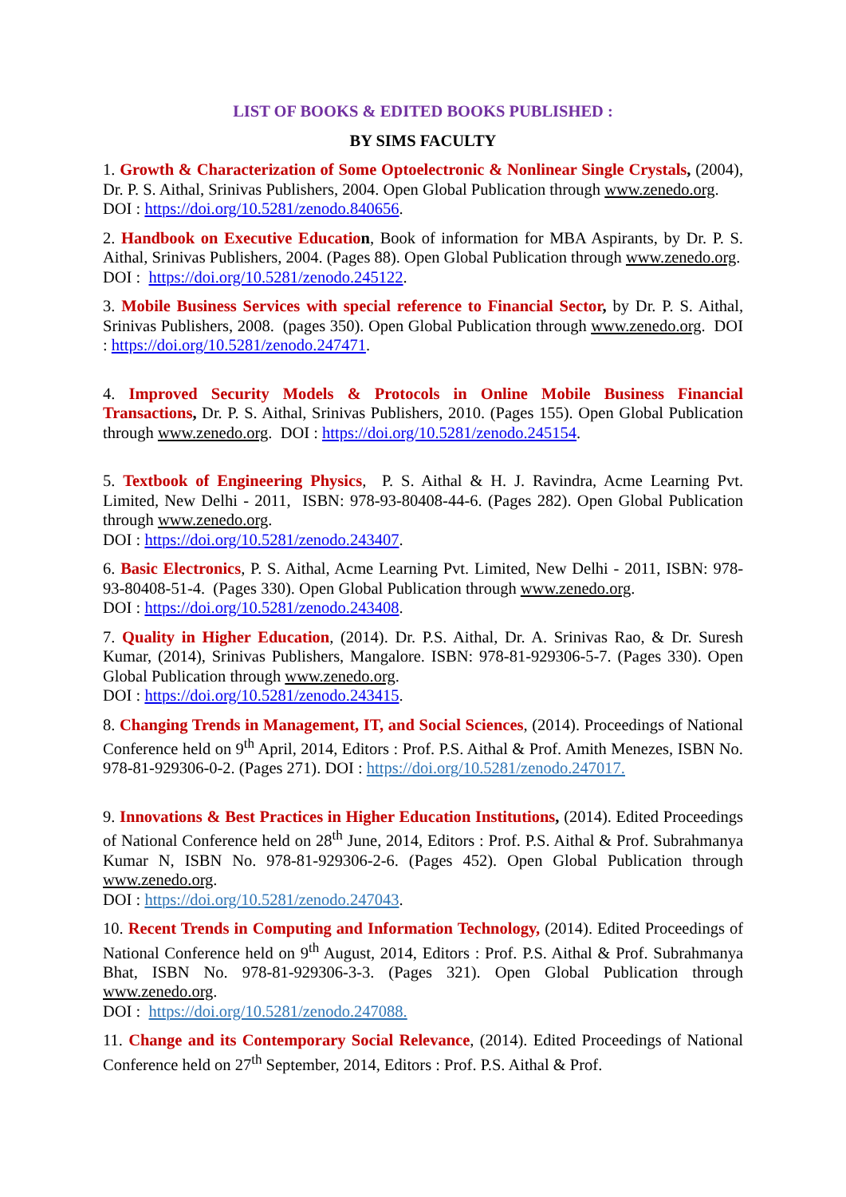LIST OF BOOKS & EDITED BOOKS PUBLISHED :
BY SIMS FACULTY
1. Growth & Characterization of Some Optoelectronic & Nonlinear Single Crystals, (2004), Dr. P. S. Aithal, Srinivas Publishers, 2004. Open Global Publication through www.zenedo.org.
DOI : https://doi.org/10.5281/zenodo.840656.
2. Handbook on Executive Educatio n, Book of information for MBA Aspirants, by Dr. P. S. Aithal, Srinivas Publishers, 2004. (Pages 88). Open Global Publication through www.zenedo.org.
DOI : https://doi.org/10.5281/zenodo.245122.
3. Mobile Business Services with special reference to Financial Sector, by Dr. P. S. Aithal, Srinivas Publishers, 2008. (pages 350). Open Global Publication through www.zenedo.org. DOI : https://doi.org/10.5281/zenodo.247471.
4. Improved Security Models & Protocols in Online Mobile Business Financial Transactions, Dr. P. S. Aithal, Srinivas Publishers, 2010. (Pages 155). Open Global Publication through www.zenedo.org. DOI : https://doi.org/10.5281/zenodo.245154.
5. Textbook of Engineering Physics, P. S. Aithal & H. J. Ravindra, Acme Learning Pvt. Limited, New Delhi - 2011, ISBN: 978-93-80408-44-6. (Pages 282). Open Global Publication through www.zenedo.org.
DOI : https://doi.org/10.5281/zenodo.243407.
6. Basic Electronics, P. S. Aithal, Acme Learning Pvt. Limited, New Delhi - 2011, ISBN: 978-93-80408-51-4. (Pages 330). Open Global Publication through www.zenedo.org.
DOI : https://doi.org/10.5281/zenodo.243408.
7. Quality in Higher Education, (2014). Dr. P.S. Aithal, Dr. A. Srinivas Rao, & Dr. Suresh Kumar, (2014), Srinivas Publishers, Mangalore. ISBN: 978-81-929306-5-7. (Pages 330). Open Global Publication through www.zenedo.org.
DOI : https://doi.org/10.5281/zenodo.243415.
8. Changing Trends in Management, IT, and Social Sciences, (2014). Proceedings of National Conference held on 9<sup>th</sup> April, 2014, Editors : Prof. P.S. Aithal & Prof. Amith Menezes, ISBN No. 978-81-929306-0-2. (Pages 271). DOI : https://doi.org/10.5281/zenodo.247017.
9. Innovations & Best Practices in Higher Education Institutions, (2014). Edited Proceedings of National Conference held on 28<sup>th</sup> June, 2014, Editors : Prof. P.S. Aithal & Prof. Subrahmanya Kumar N, ISBN No. 978-81-929306-2-6. (Pages 452). Open Global Publication through www.zenedo.org.
DOI : https://doi.org/10.5281/zenodo.247043.
10. Recent Trends in Computing and Information Technology, (2014). Edited Proceedings of National Conference held on 9<sup>th</sup> August, 2014, Editors : Prof. P.S. Aithal & Prof. Subrahmanya Bhat, ISBN No. 978-81-929306-3-3. (Pages 321). Open Global Publication through www.zenedo.org.
DOI : https://doi.org/10.5281/zenodo.247088.
11. Change and its Contemporary Social Relevance, (2014). Edited Proceedings of National Conference held on 27<sup>th</sup> September, 2014, Editors : Prof. P.S. Aithal & Prof.